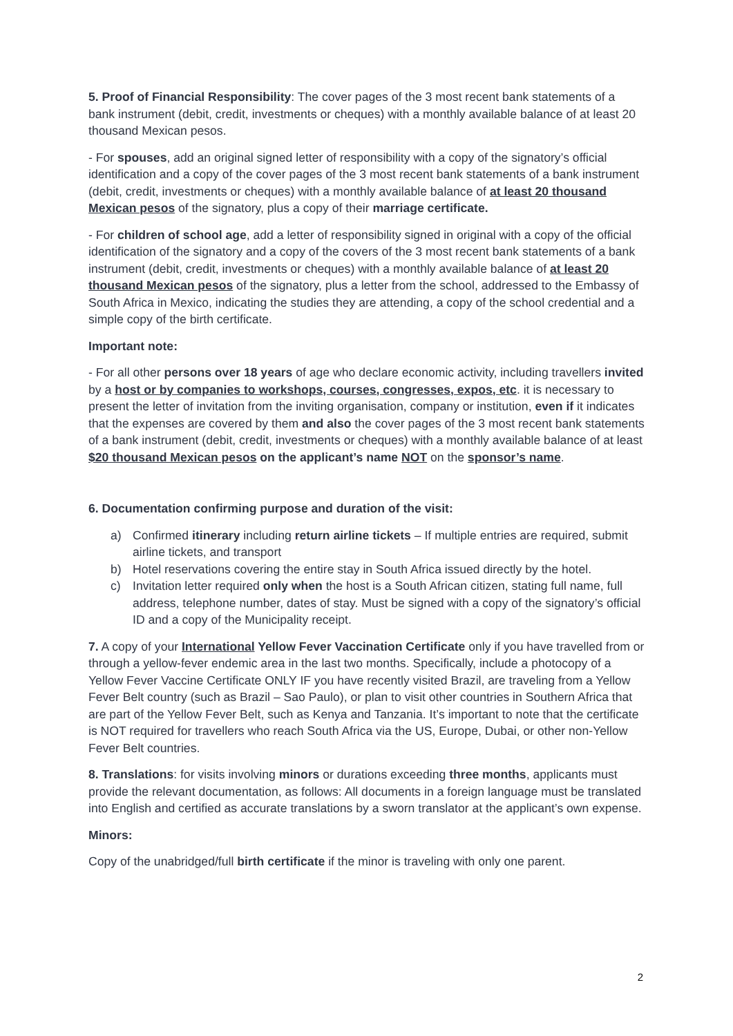5. Proof of Financial Responsibility: The cover pages of the 3 most recent bank statements of a bank instrument (debit, credit, investments or cheques) with a monthly available balance of at least 20 thousand Mexican pesos.
- For spouses, add an original signed letter of responsibility with a copy of the signatory’s official identification and a copy of the cover pages of the 3 most recent bank statements of a bank instrument (debit, credit, investments or cheques) with a monthly available balance of at least 20 thousand Mexican pesos of the signatory, plus a copy of their marriage certificate.
- For children of school age, add a letter of responsibility signed in original with a copy of the official identification of the signatory and a copy of the covers of the 3 most recent bank statements of a bank instrument (debit, credit, investments or cheques) with a monthly available balance of at least 20 thousand Mexican pesos of the signatory, plus a letter from the school, addressed to the Embassy of South Africa in Mexico, indicating the studies they are attending, a copy of the school credential and a simple copy of the birth certificate.
Important note:
- For all other persons over 18 years of age who declare economic activity, including travellers invited by a host or by companies to workshops, courses, congresses, expos, etc. it is necessary to present the letter of invitation from the inviting organisation, company or institution, even if it indicates that the expenses are covered by them and also the cover pages of the 3 most recent bank statements of a bank instrument (debit, credit, investments or cheques) with a monthly available balance of at least $20 thousand Mexican pesos on the applicant’s name NOT on the sponsor’s name.
6. Documentation confirming purpose and duration of the visit:
a) Confirmed itinerary including return airline tickets – If multiple entries are required, submit airline tickets, and transport
b) Hotel reservations covering the entire stay in South Africa issued directly by the hotel.
c) Invitation letter required only when the host is a South African citizen, stating full name, full address, telephone number, dates of stay. Must be signed with a copy of the signatory’s official ID and a copy of the Municipality receipt.
7. A copy of your International Yellow Fever Vaccination Certificate only if you have travelled from or through a yellow-fever endemic area in the last two months. Specifically, include a photocopy of a Yellow Fever Vaccine Certificate ONLY IF you have recently visited Brazil, are traveling from a Yellow Fever Belt country (such as Brazil – Sao Paulo), or plan to visit other countries in Southern Africa that are part of the Yellow Fever Belt, such as Kenya and Tanzania. It’s important to note that the certificate is NOT required for travellers who reach South Africa via the US, Europe, Dubai, or other non-Yellow Fever Belt countries.
8. Translations: for visits involving minors or durations exceeding three months, applicants must provide the relevant documentation, as follows: All documents in a foreign language must be translated into English and certified as accurate translations by a sworn translator at the applicant’s own expense.
Minors:
Copy of the unabridged/full birth certificate if the minor is traveling with only one parent.
2